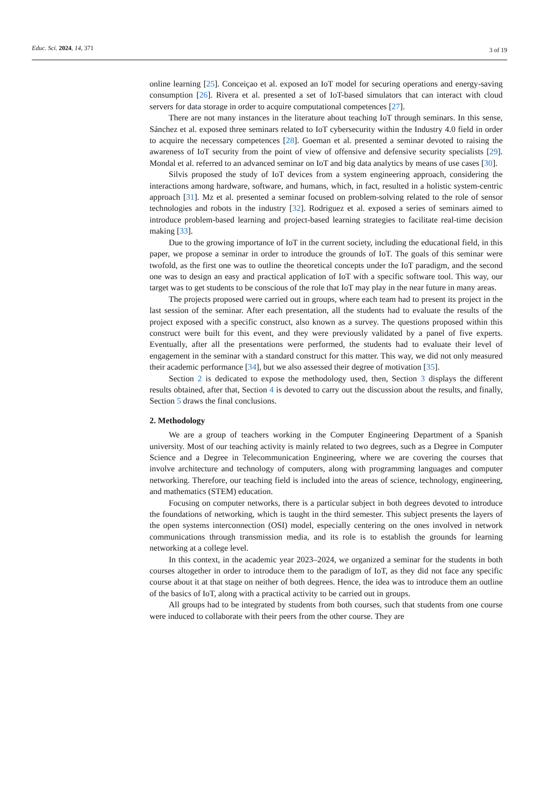Educ. Sci. 2024, 14, 371 3 of 19
online learning [25]. Conceiçao et al. exposed an IoT model for securing operations and energy-saving consumption [26]. Rivera et al. presented a set of IoT-based simulators that can interact with cloud servers for data storage in order to acquire computational competences [27].
There are not many instances in the literature about teaching IoT through seminars. In this sense, Sánchez et al. exposed three seminars related to IoT cybersecurity within the Industry 4.0 field in order to acquire the necessary competences [28]. Goeman et al. presented a seminar devoted to raising the awareness of IoT security from the point of view of offensive and defensive security specialists [29]. Mondal et al. referred to an advanced seminar on IoT and big data analytics by means of use cases [30].
Silvis proposed the study of IoT devices from a system engineering approach, considering the interactions among hardware, software, and humans, which, in fact, resulted in a holistic system-centric approach [31]. Mz et al. presented a seminar focused on problem-solving related to the role of sensor technologies and robots in the industry [32]. Rodriguez et al. exposed a series of seminars aimed to introduce problem-based learning and project-based learning strategies to facilitate real-time decision making [33].
Due to the growing importance of IoT in the current society, including the educational field, in this paper, we propose a seminar in order to introduce the grounds of IoT. The goals of this seminar were twofold, as the first one was to outline the theoretical concepts under the IoT paradigm, and the second one was to design an easy and practical application of IoT with a specific software tool. This way, our target was to get students to be conscious of the role that IoT may play in the near future in many areas.
The projects proposed were carried out in groups, where each team had to present its project in the last session of the seminar. After each presentation, all the students had to evaluate the results of the project exposed with a specific construct, also known as a survey. The questions proposed within this construct were built for this event, and they were previously validated by a panel of five experts. Eventually, after all the presentations were performed, the students had to evaluate their level of engagement in the seminar with a standard construct for this matter. This way, we did not only measured their academic performance [34], but we also assessed their degree of motivation [35].
Section 2 is dedicated to expose the methodology used, then, Section 3 displays the different results obtained, after that, Section 4 is devoted to carry out the discussion about the results, and finally, Section 5 draws the final conclusions.
2. Methodology
We are a group of teachers working in the Computer Engineering Department of a Spanish university. Most of our teaching activity is mainly related to two degrees, such as a Degree in Computer Science and a Degree in Telecommunication Engineering, where we are covering the courses that involve architecture and technology of computers, along with programming languages and computer networking. Therefore, our teaching field is included into the areas of science, technology, engineering, and mathematics (STEM) education.
Focusing on computer networks, there is a particular subject in both degrees devoted to introduce the foundations of networking, which is taught in the third semester. This subject presents the layers of the open systems interconnection (OSI) model, especially centering on the ones involved in network communications through transmission media, and its role is to establish the grounds for learning networking at a college level.
In this context, in the academic year 2023–2024, we organized a seminar for the students in both courses altogether in order to introduce them to the paradigm of IoT, as they did not face any specific course about it at that stage on neither of both degrees. Hence, the idea was to introduce them an outline of the basics of IoT, along with a practical activity to be carried out in groups.
All groups had to be integrated by students from both courses, such that students from one course were induced to collaborate with their peers from the other course. They are